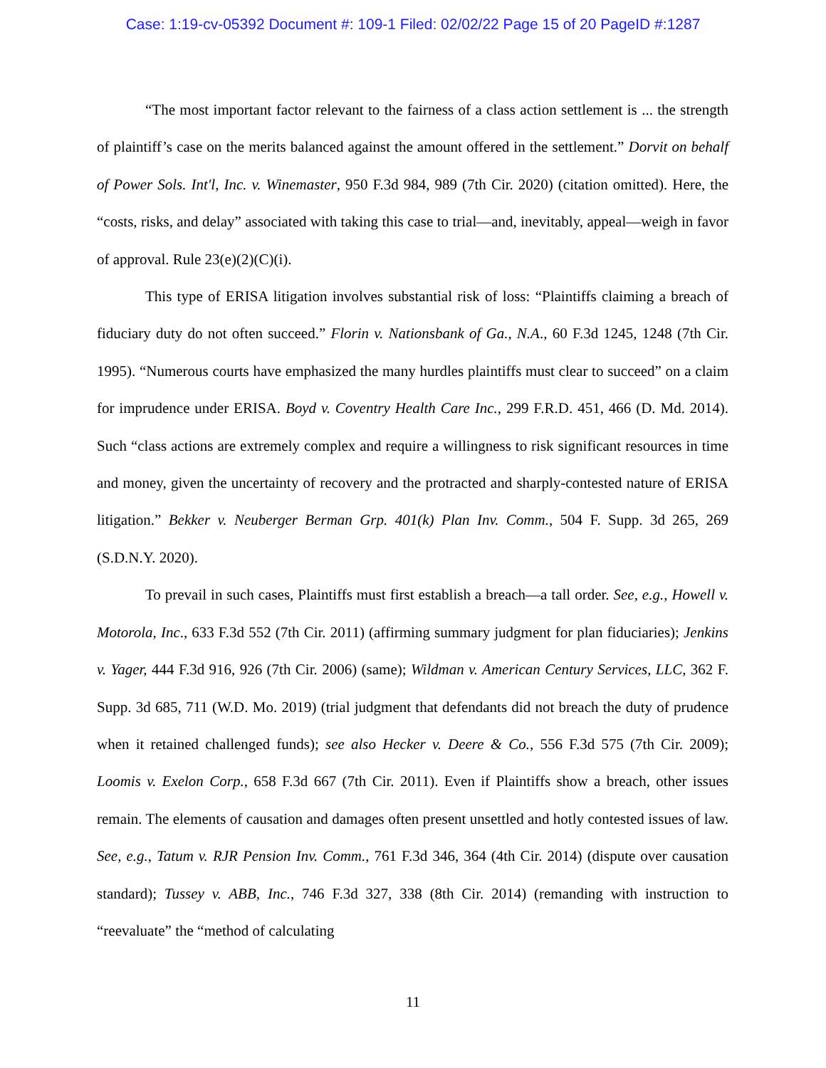Case: 1:19-cv-05392 Document #: 109-1 Filed: 02/02/22 Page 15 of 20 PageID #:1287
“The most important factor relevant to the fairness of a class action settlement is ... the strength of plaintiff’s case on the merits balanced against the amount offered in the settlement.” Dorvit on behalf of Power Sols. Int'l, Inc. v. Winemaster, 950 F.3d 984, 989 (7th Cir. 2020) (citation omitted). Here, the “costs, risks, and delay” associated with taking this case to trial—and, inevitably, appeal—weigh in favor of approval. Rule 23(e)(2)(C)(i).
This type of ERISA litigation involves substantial risk of loss: “Plaintiffs claiming a breach of fiduciary duty do not often succeed.” Florin v. Nationsbank of Ga., N.A., 60 F.3d 1245, 1248 (7th Cir. 1995). “Numerous courts have emphasized the many hurdles plaintiffs must clear to succeed” on a claim for imprudence under ERISA. Boyd v. Coventry Health Care Inc., 299 F.R.D. 451, 466 (D. Md. 2014). Such “class actions are extremely complex and require a willingness to risk significant resources in time and money, given the uncertainty of recovery and the protracted and sharply-contested nature of ERISA litigation.” Bekker v. Neuberger Berman Grp. 401(k) Plan Inv. Comm., 504 F. Supp. 3d 265, 269 (S.D.N.Y. 2020).
To prevail in such cases, Plaintiffs must first establish a breach—a tall order. See, e.g., Howell v. Motorola, Inc., 633 F.3d 552 (7th Cir. 2011) (affirming summary judgment for plan fiduciaries); Jenkins v. Yager, 444 F.3d 916, 926 (7th Cir. 2006) (same); Wildman v. American Century Services, LLC, 362 F. Supp. 3d 685, 711 (W.D. Mo. 2019) (trial judgment that defendants did not breach the duty of prudence when it retained challenged funds); see also Hecker v. Deere & Co., 556 F.3d 575 (7th Cir. 2009); Loomis v. Exelon Corp., 658 F.3d 667 (7th Cir. 2011). Even if Plaintiffs show a breach, other issues remain. The elements of causation and damages often present unsettled and hotly contested issues of law. See, e.g., Tatum v. RJR Pension Inv. Comm., 761 F.3d 346, 364 (4th Cir. 2014) (dispute over causation standard); Tussey v. ABB, Inc., 746 F.3d 327, 338 (8th Cir. 2014) (remanding with instruction to “reevaluate” the “method of calculating
11